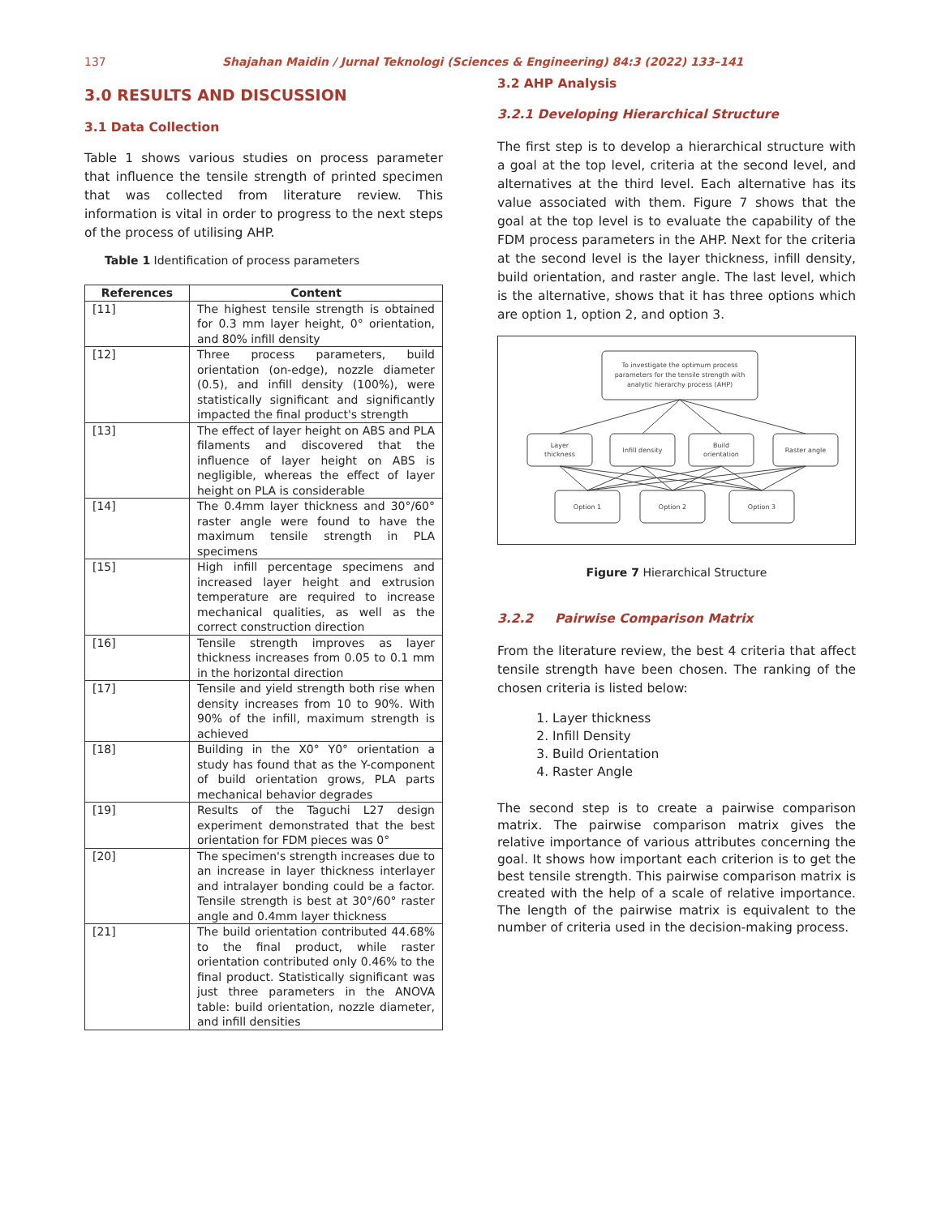137 Shajahan Maidin / Jurnal Teknologi (Sciences & Engineering) 84:3 (2022) 133–141
3.0 RESULTS AND DISCUSSION
3.1 Data Collection
Table 1 shows various studies on process parameter that influence the tensile strength of printed specimen that was collected from literature review. This information is vital in order to progress to the next steps of the process of utilising AHP.
Table 1 Identification of process parameters
| References | Content |
| --- | --- |
| [11] | The highest tensile strength is obtained for 0.3 mm layer height, 0° orientation, and 80% infill density |
| [12] | Three process parameters, build orientation (on-edge), nozzle diameter (0.5), and infill density (100%), were statistically significant and significantly impacted the final product's strength |
| [13] | The effect of layer height on ABS and PLA filaments and discovered that the influence of layer height on ABS is negligible, whereas the effect of layer height on PLA is considerable |
| [14] | The 0.4mm layer thickness and 30°/60° raster angle were found to have the maximum tensile strength in PLA specimens |
| [15] | High infill percentage specimens and increased layer height and extrusion temperature are required to increase mechanical qualities, as well as the correct construction direction |
| [16] | Tensile strength improves as layer thickness increases from 0.05 to 0.1 mm in the horizontal direction |
| [17] | Tensile and yield strength both rise when density increases from 10 to 90%. With 90% of the infill, maximum strength is achieved |
| [18] | Building in the X0° Y0° orientation a study has found that as the Y-component of build orientation grows, PLA parts mechanical behavior degrades |
| [19] | Results of the Taguchi L27 design experiment demonstrated that the best orientation for FDM pieces was 0° |
| [20] | The specimen's strength increases due to an increase in layer thickness interlayer and intralayer bonding could be a factor. Tensile strength is best at 30°/60° raster angle and 0.4mm layer thickness |
| [21] | The build orientation contributed 44.68% to the final product, while raster orientation contributed only 0.46% to the final product. Statistically significant was just three parameters in the ANOVA table: build orientation, nozzle diameter, and infill densities |
3.2 AHP Analysis
3.2.1 Developing Hierarchical Structure
The first step is to develop a hierarchical structure with a goal at the top level, criteria at the second level, and alternatives at the third level. Each alternative has its value associated with them. Figure 7 shows that the goal at the top level is to evaluate the capability of the FDM process parameters in the AHP. Next for the criteria at the second level is the layer thickness, infill density, build orientation, and raster angle. The last level, which is the alternative, shows that it has three options which are option 1, option 2, and option 3.
To investigate the optimum process
parameters for the tensile strength with
analytic hierarchy process (AHP)
Layer
thickness
Infill density
Build
orientation
Raster angle
Option 1
Option 2
Option 3
Figure 7 Hierarchical Structure
3.2.2 Pairwise Comparison Matrix
From the literature review, the best 4 criteria that affect tensile strength have been chosen. The ranking of the chosen criteria is listed below:
1. Layer thickness
2. Infill Density
3. Build Orientation
4. Raster Angle
The second step is to create a pairwise comparison matrix. The pairwise comparison matrix gives the relative importance of various attributes concerning the goal. It shows how important each criterion is to get the best tensile strength. This pairwise comparison matrix is created with the help of a scale of relative importance. The length of the pairwise matrix is equivalent to the number of criteria used in the decision-making process.